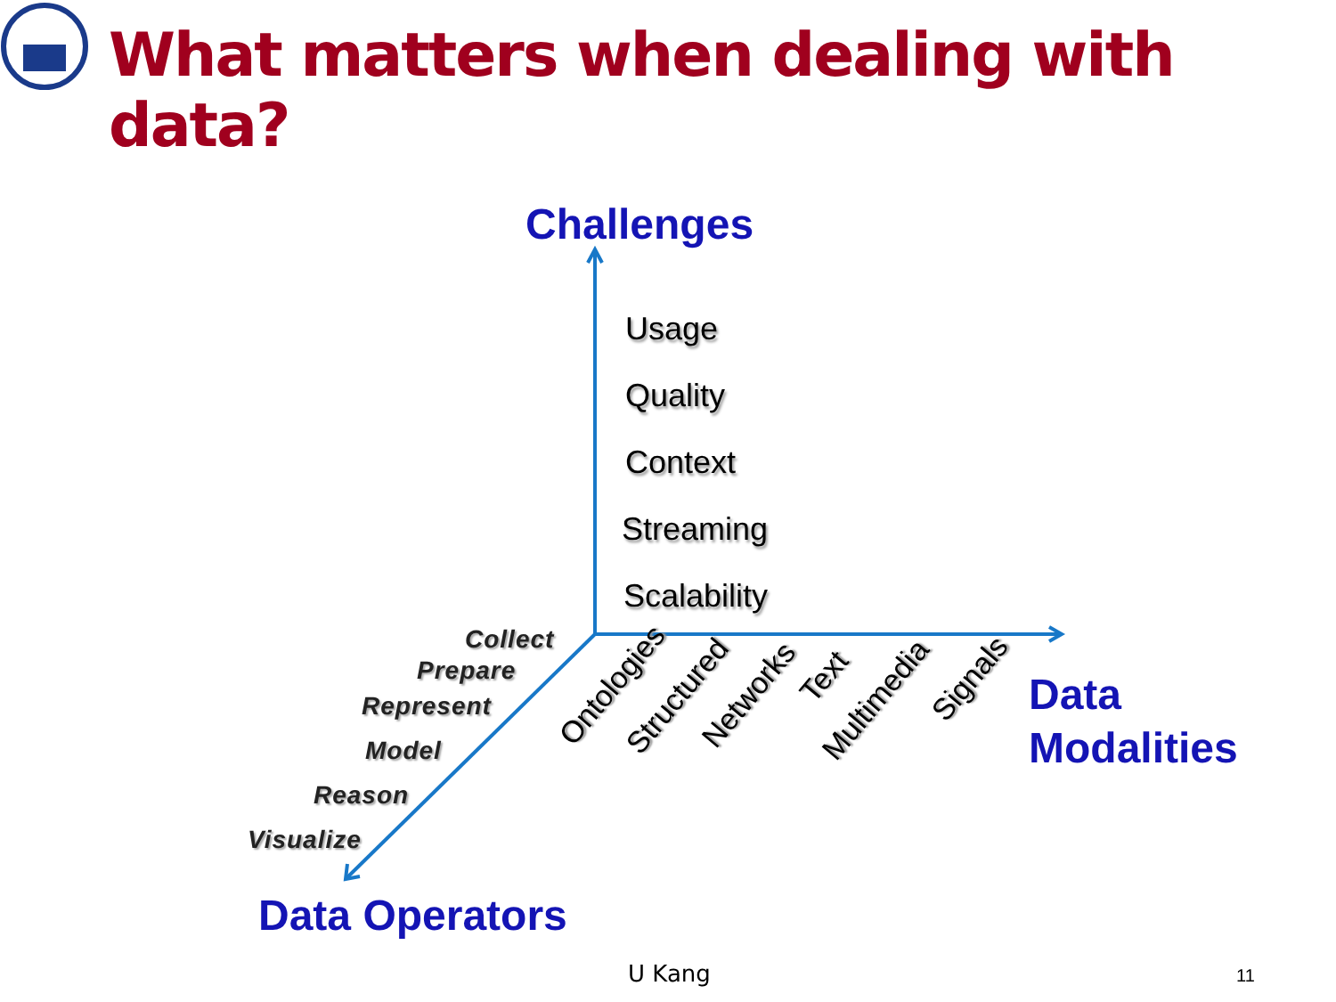What matters when dealing with data?
Challenges
Usage
Quality
Context
Streaming
Scalability
Collect
Prepare
Represent
Model
Reason
Visualize
Ontologies Structured Networks
Text
Multimedia
Signals
Data
Modalities
Data Operators
U Kang 11